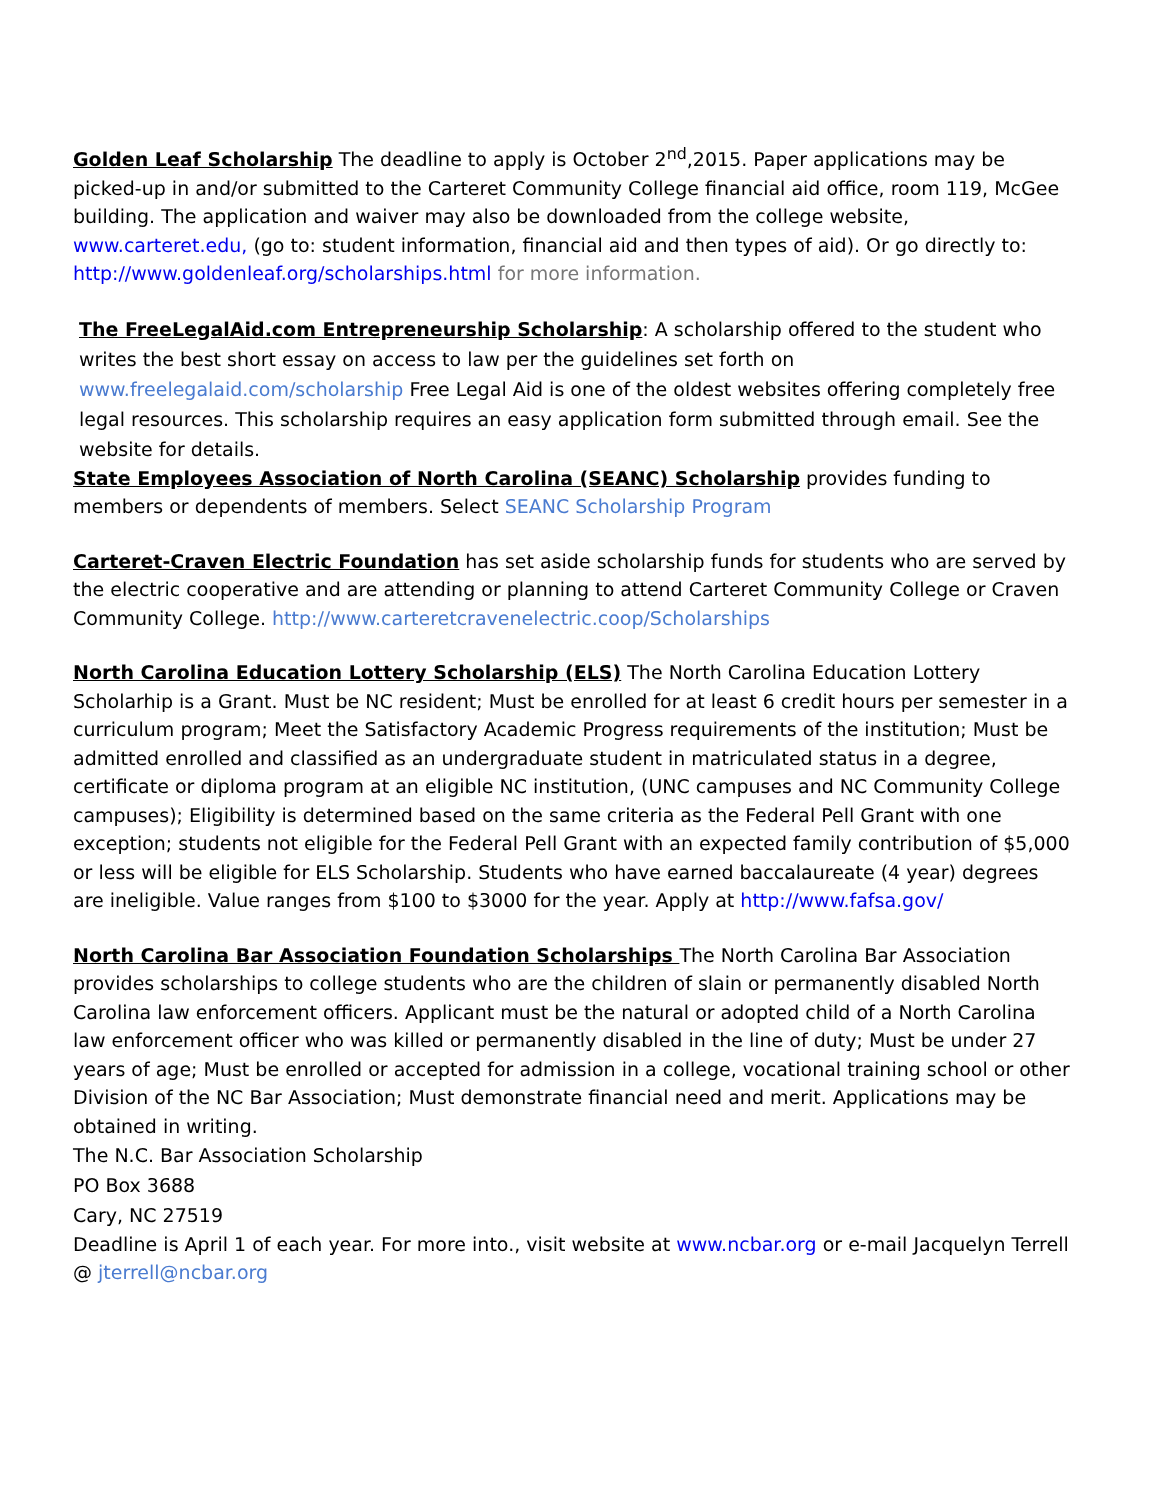Golden Leaf Scholarship The deadline to apply is October 2<sup>nd</sup>,2015. Paper applications may be picked-up in and/or submitted to the Carteret Community College financial aid office, room 119, McGee building. The application and waiver may also be downloaded from the college website, www.carteret.edu, (go to: student information, financial aid and then types of aid). Or go directly to: http://www.goldenleaf.org/scholarships.html for more information.
The FreeLegalAid.com Entrepreneurship Scholarship: A scholarship offered to the student who writes the best short essay on access to law per the guidelines set forth on www.freelegalaid.com/scholarship Free Legal Aid is one of the oldest websites offering completely free legal resources. This scholarship requires an easy application form submitted through email. See the website for details.
State Employees Association of North Carolina (SEANC) Scholarship provides funding to members or dependents of members. Select SEANC Scholarship Program
Carteret-Craven Electric Foundation has set aside scholarship funds for students who are served by the electric cooperative and are attending or planning to attend Carteret Community College or Craven Community College. http://www.carteretcravenelectric.coop/Scholarships
North Carolina Education Lottery Scholarship (ELS) The North Carolina Education Lottery Scholarhip is a Grant. Must be NC resident; Must be enrolled for at least 6 credit hours per semester in a curriculum program; Meet the Satisfactory Academic Progress requirements of the institution; Must be admitted enrolled and classified as an undergraduate student in matriculated status in a degree, certificate or diploma program at an eligible NC institution, (UNC campuses and NC Community College campuses); Eligibility is determined based on the same criteria as the Federal Pell Grant with one exception; students not eligible for the Federal Pell Grant with an expected family contribution of $5,000 or less will be eligible for ELS Scholarship. Students who have earned baccalaureate (4 year) degrees are ineligible. Value ranges from $100 to $3000 for the year. Apply at http://www.fafsa.gov/
North Carolina Bar Association Foundation Scholarships The North Carolina Bar Association provides scholarships to college students who are the children of slain or permanently disabled North Carolina law enforcement officers. Applicant must be the natural or adopted child of a North Carolina law enforcement officer who was killed or permanently disabled in the line of duty; Must be under 27 years of age; Must be enrolled or accepted for admission in a college, vocational training school or other Division of the NC Bar Association; Must demonstrate financial need and merit. Applications may be obtained in writing.
The N.C. Bar Association Scholarship
PO Box 3688
Cary, NC 27519
Deadline is April 1 of each year. For more into., visit website at www.ncbar.org or e-mail Jacquelyn Terrell @ jterrell@ncbar.org